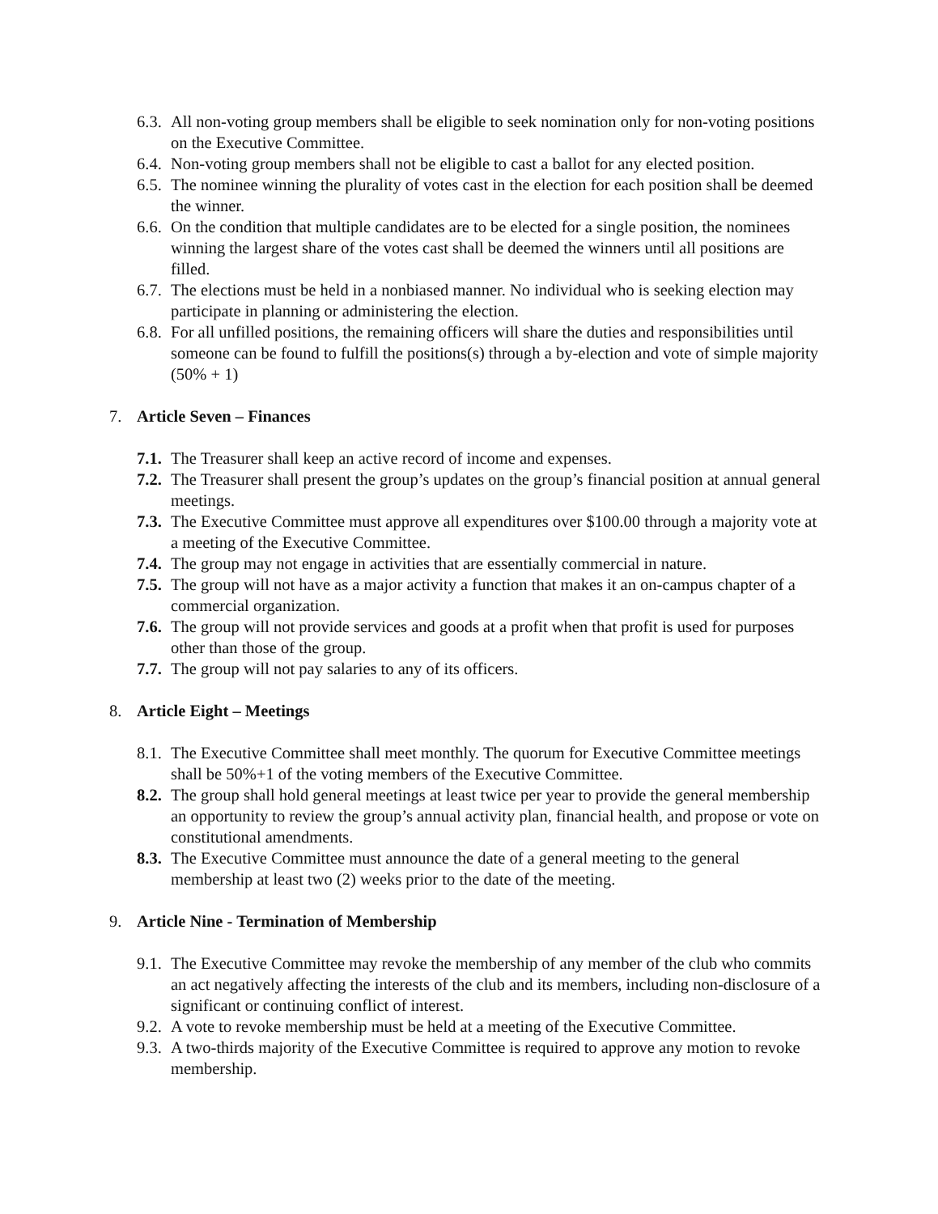6.3. All non-voting group members shall be eligible to seek nomination only for non-voting positions on the Executive Committee.
6.4. Non-voting group members shall not be eligible to cast a ballot for any elected position.
6.5. The nominee winning the plurality of votes cast in the election for each position shall be deemed the winner.
6.6. On the condition that multiple candidates are to be elected for a single position, the nominees winning the largest share of the votes cast shall be deemed the winners until all positions are filled.
6.7. The elections must be held in a nonbiased manner. No individual who is seeking election may participate in planning or administering the election.
6.8. For all unfilled positions, the remaining officers will share the duties and responsibilities until someone can be found to fulfill the positions(s) through a by-election and vote of simple majority (50% + 1)
7. Article Seven – Finances
7.1. The Treasurer shall keep an active record of income and expenses.
7.2. The Treasurer shall present the group’s updates on the group’s financial position at annual general meetings.
7.3. The Executive Committee must approve all expenditures over $100.00 through a majority vote at a meeting of the Executive Committee.
7.4. The group may not engage in activities that are essentially commercial in nature.
7.5. The group will not have as a major activity a function that makes it an on-campus chapter of a commercial organization.
7.6. The group will not provide services and goods at a profit when that profit is used for purposes other than those of the group.
7.7. The group will not pay salaries to any of its officers.
8. Article Eight – Meetings
8.1. The Executive Committee shall meet monthly. The quorum for Executive Committee meetings shall be 50%+1 of the voting members of the Executive Committee.
8.2. The group shall hold general meetings at least twice per year to provide the general membership an opportunity to review the group’s annual activity plan, financial health, and propose or vote on constitutional amendments.
8.3. The Executive Committee must announce the date of a general meeting to the general membership at least two (2) weeks prior to the date of the meeting.
9. Article Nine - Termination of Membership
9.1. The Executive Committee may revoke the membership of any member of the club who commits an act negatively affecting the interests of the club and its members, including non-disclosure of a significant or continuing conflict of interest.
9.2. A vote to revoke membership must be held at a meeting of the Executive Committee.
9.3. A two-thirds majority of the Executive Committee is required to approve any motion to revoke membership.